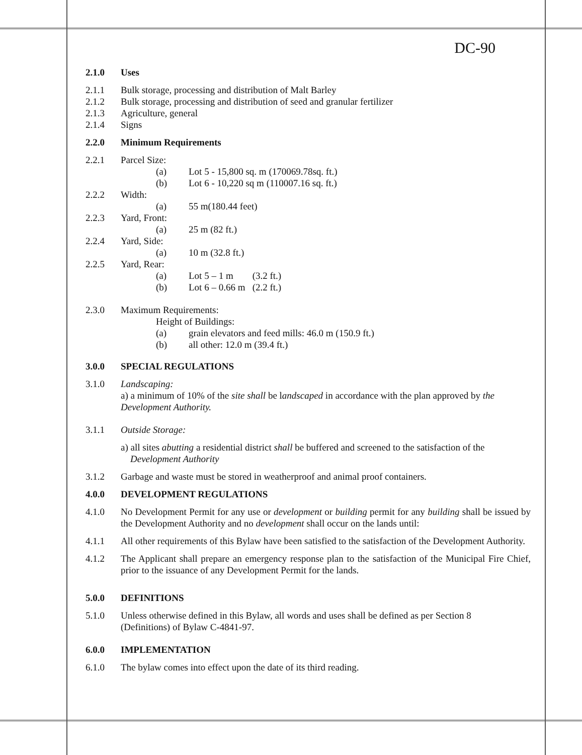DC-90
2.1.0 Uses
2.1.1 Bulk storage, processing and distribution of Malt Barley
2.1.2 Bulk storage, processing and distribution of seed and granular fertilizer
2.1.3 Agriculture, general
2.1.4 Signs
2.2.0 Minimum Requirements
2.2.1 Parcel Size:
(a) Lot 5 - 15,800 sq. m (170069.78sq. ft.)
(b) Lot 6 - 10,220 sq m (110007.16 sq. ft.)
2.2.2 Width:
(a) 55 m(180.44 feet)
2.2.3 Yard, Front:
(a) 25 m (82 ft.)
2.2.4 Yard, Side:
(a) 10 m (32.8 ft.)
2.2.5 Yard, Rear:
(a) Lot 5 – 1 m (3.2 ft.)
(b) Lot 6 – 0.66 m (2.2 ft.)
2.3.0 Maximum Requirements:
Height of Buildings:
(a) grain elevators and feed mills: 46.0 m (150.9 ft.)
(b) all other: 12.0 m (39.4 ft.)
3.0.0 SPECIAL REGULATIONS
3.1.0 Landscaping:
a) a minimum of 10% of the site shall be landscaped in accordance with the plan approved by the Development Authority.
3.1.1 Outside Storage:
a) all sites abutting a residential district shall be buffered and screened to the satisfaction of the
Development Authority
3.1.2 Garbage and waste must be stored in weatherproof and animal proof containers.
4.0.0 DEVELOPMENT REGULATIONS
4.1.0 No Development Permit for any use or development or building permit for any building shall be issued by the Development Authority and no development shall occur on the lands until:
4.1.1 All other requirements of this Bylaw have been satisfied to the satisfaction of the Development Authority.
4.1.2 The Applicant shall prepare an emergency response plan to the satisfaction of the Municipal Fire Chief, prior to the issuance of any Development Permit for the lands.
5.0.0 DEFINITIONS
5.1.0 Unless otherwise defined in this Bylaw, all words and uses shall be defined as per Section 8
(Definitions) of Bylaw C-4841-97.
6.0.0 IMPLEMENTATION
6.1.0 The bylaw comes into effect upon the date of its third reading.